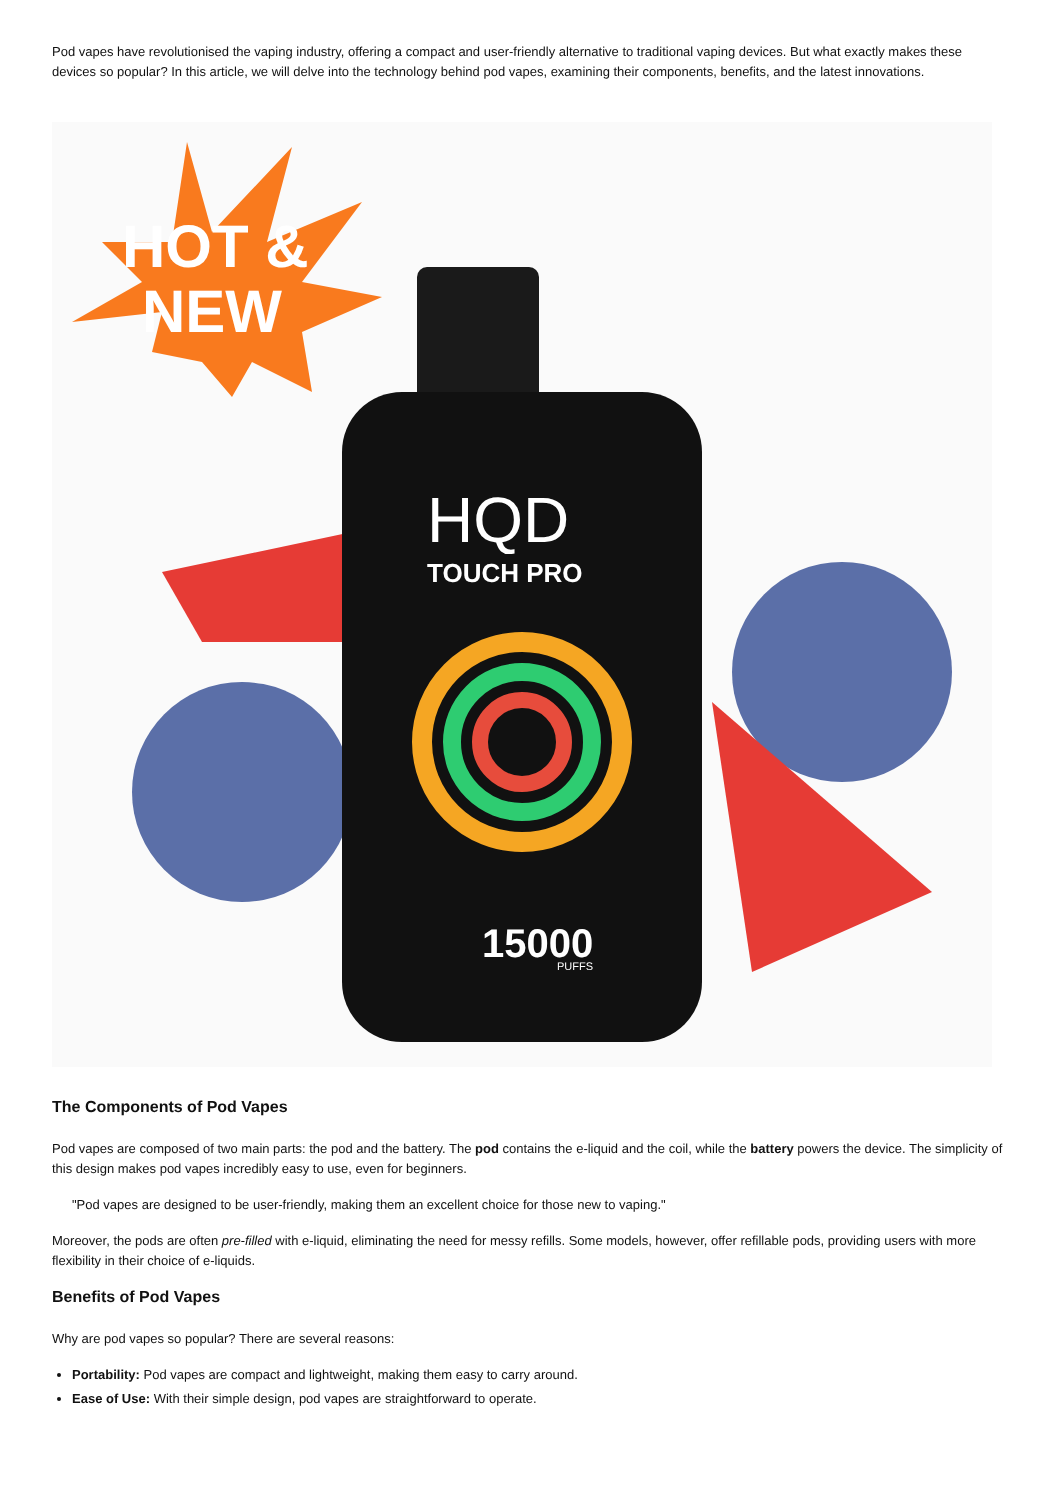Pod vapes have revolutionised the vaping industry, offering a compact and user-friendly alternative to traditional vaping devices. But what exactly makes these devices so popular? In this article, we will delve into the technology behind pod vapes, examining their components, benefits, and the latest innovations.
HOT &
NEW
HQD
TOUCH PRO
15000
PUFFS
The Components of Pod Vapes
Pod vapes are composed of two main parts: the pod and the battery. The pod contains the e-liquid and the coil, while the battery powers the device. The simplicity of this design makes pod vapes incredibly easy to use, even for beginners.
"Pod vapes are designed to be user-friendly, making them an excellent choice for those new to vaping."
Moreover, the pods are often pre-filled with e-liquid, eliminating the need for messy refills. Some models, however, offer refillable pods, providing users with more flexibility in their choice of e-liquids.
Benefits of Pod Vapes
Why are pod vapes so popular? There are several reasons:
Portability: Pod vapes are compact and lightweight, making them easy to carry around.
Ease of Use: With their simple design, pod vapes are straightforward to operate.